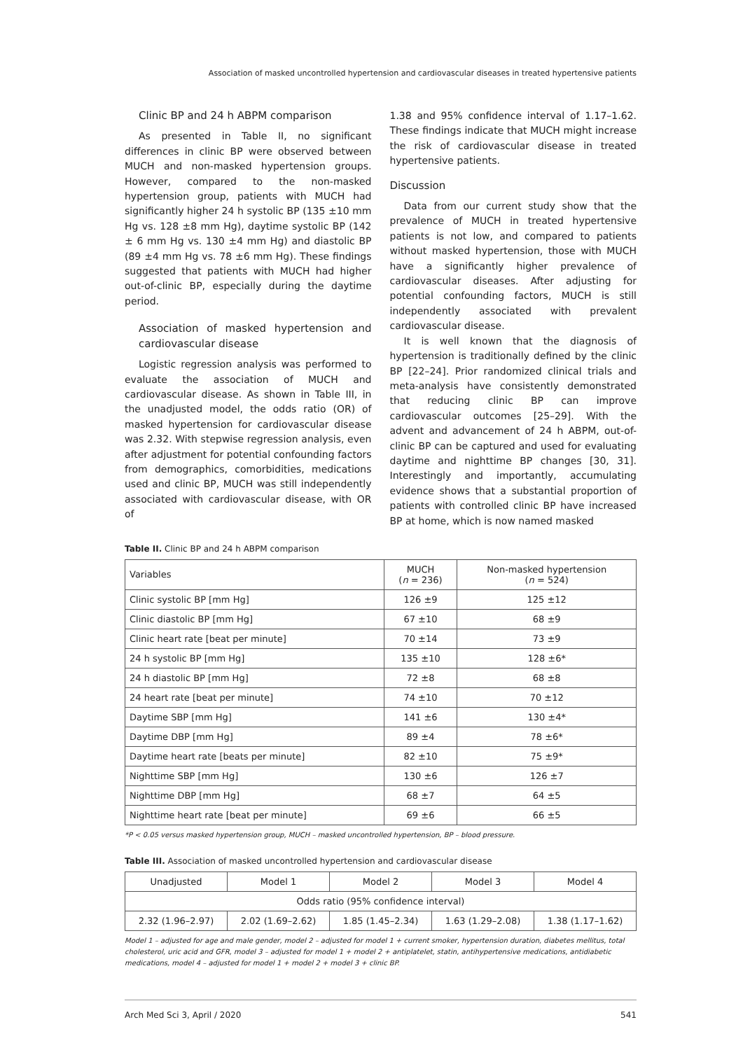Association of masked uncontrolled hypertension and cardiovascular diseases in treated hypertensive patients
Clinic BP and 24 h ABPM comparison
As presented in Table II, no significant differences in clinic BP were observed between MUCH and non-masked hypertension groups. However, compared to the non-masked hypertension group, patients with MUCH had significantly higher 24 h systolic BP (135 ±10 mm Hg vs. 128 ±8 mm Hg), daytime systolic BP (142 ± 6 mm Hg vs. 130 ±4 mm Hg) and diastolic BP (89 ±4 mm Hg vs. 78 ±6 mm Hg). These findings suggested that patients with MUCH had higher out-of-clinic BP, especially during the daytime period.
Association of masked hypertension and cardiovascular disease
Logistic regression analysis was performed to evaluate the association of MUCH and cardiovascular disease. As shown in Table III, in the unadjusted model, the odds ratio (OR) of masked hypertension for cardiovascular disease was 2.32. With stepwise regression analysis, even after adjustment for potential confounding factors from demographics, comorbidities, medications used and clinic BP, MUCH was still independently associated with cardiovascular disease, with OR of
1.38 and 95% confidence interval of 1.17–1.62. These findings indicate that MUCH might increase the risk of cardiovascular disease in treated hypertensive patients.
Discussion
Data from our current study show that the prevalence of MUCH in treated hypertensive patients is not low, and compared to patients without masked hypertension, those with MUCH have a significantly higher prevalence of cardiovascular diseases. After adjusting for potential confounding factors, MUCH is still independently associated with prevalent cardiovascular disease.
It is well known that the diagnosis of hypertension is traditionally defined by the clinic BP [22–24]. Prior randomized clinical trials and meta-analysis have consistently demonstrated that reducing clinic BP can improve cardiovascular outcomes [25–29]. With the advent and advancement of 24 h ABPM, out-of-clinic BP can be captured and used for evaluating daytime and nighttime BP changes [30, 31]. Interestingly and importantly, accumulating evidence shows that a substantial proportion of patients with controlled clinic BP have increased BP at home, which is now named masked
Table II. Clinic BP and 24 h ABPM comparison
| Variables | MUCH ( n = 236) | Non-masked hypertension ( n = 524) |
| --- | --- | --- |
| Clinic systolic BP [mm Hg] | 126 ±9 | 125 ±12 |
| Clinic diastolic BP [mm Hg] | 67 ±10 | 68 ±9 |
| Clinic heart rate [beat per minute] | 70 ±14 | 73 ±9 |
| 24 h systolic BP [mm Hg] | 135 ±10 | 128 ±6* |
| 24 h diastolic BP [mm Hg] | 72 ±8 | 68 ±8 |
| 24 heart rate [beat per minute] | 74 ±10 | 70 ±12 |
| Daytime SBP [mm Hg] | 141 ±6 | 130 ±4* |
| Daytime DBP [mm Hg] | 89 ±4 | 78 ±6* |
| Daytime heart rate [beats per minute] | 82 ±10 | 75 ±9* |
| Nighttime SBP [mm Hg] | 130 ±6 | 126 ±7 |
| Nighttime DBP [mm Hg] | 68 ±7 | 64 ±5 |
| Nighttime heart rate [beat per minute] | 69 ±6 | 66 ±5 |
*P < 0.05 versus masked hypertension group, MUCH – masked uncontrolled hypertension, BP – blood pressure.
Table III. Association of masked uncontrolled hypertension and cardiovascular disease
| Unadjusted | Model 1 | Model 2 | Model 3 | Model 4 |
| --- | --- | --- | --- | --- |
| Odds ratio (95% confidence interval) | | | | |
| 2.32 (1.96–2.97) | 2.02 (1.69–2.62) | 1.85 (1.45–2.34) | 1.63 (1.29–2.08) | 1.38 (1.17–1.62) |
Model 1 – adjusted for age and male gender, model 2 – adjusted for model 1 + current smoker, hypertension duration, diabetes mellitus, total cholesterol, uric acid and GFR, model 3 – adjusted for model 1 + model 2 + antiplatelet, statin, antihypertensive medications, antidiabetic medications, model 4 – adjusted for model 1 + model 2 + model 3 + clinic BP.
Arch Med Sci 3, April / 2020 541